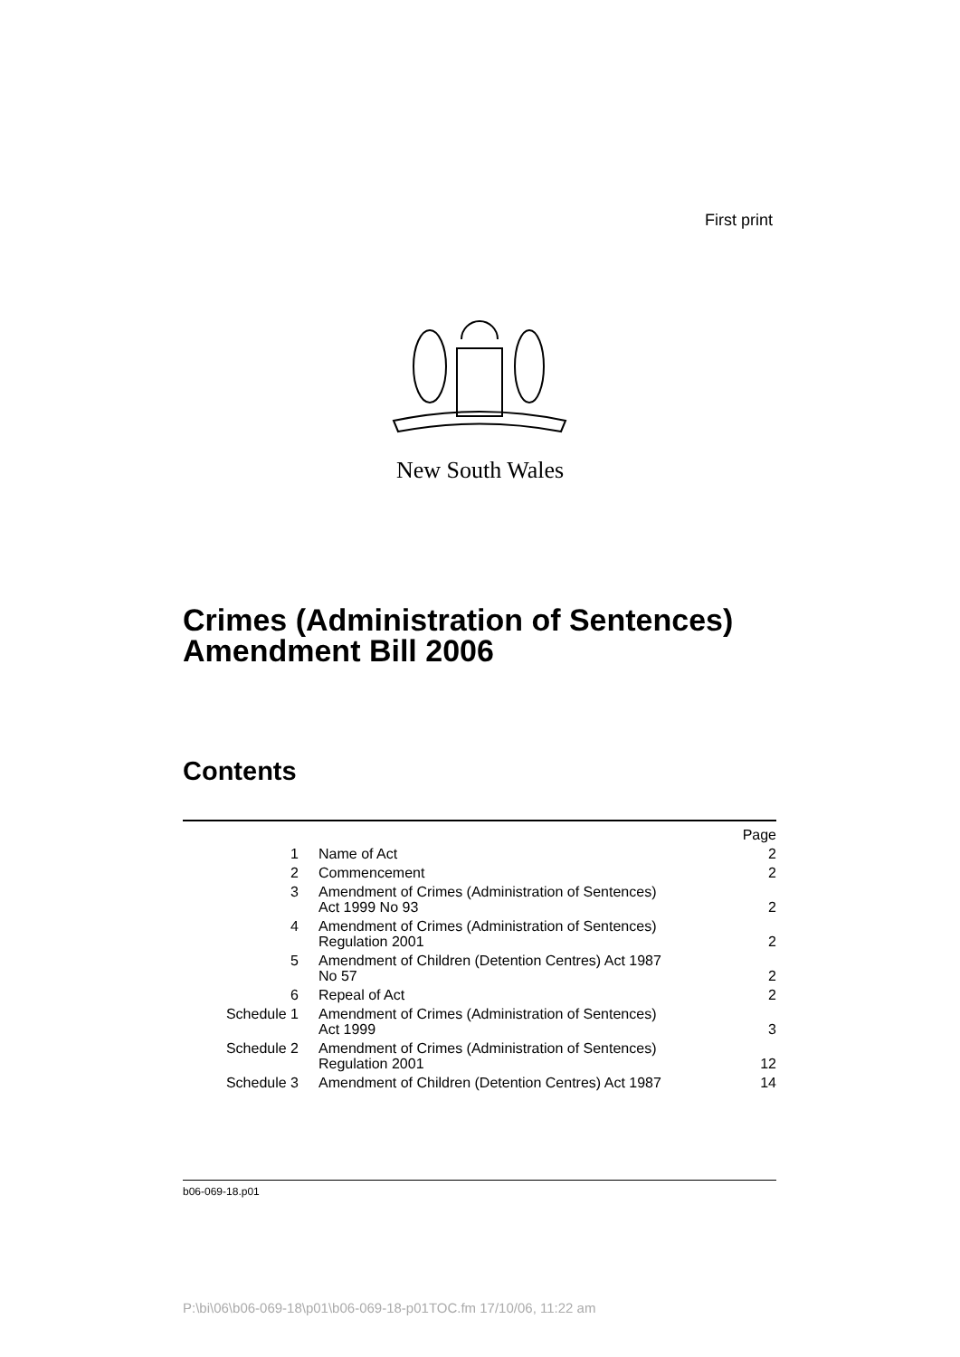First print
New South Wales
Crimes (Administration of Sentences)
Amendment Bill 2006
Contents
| | | Page |
| 1 | Name of Act | 2 |
| 2 | Commencement | 2 |
| 3 | Amendment of Crimes (Administration of Sentences) Act 1999 No 93 | 2 |
| 4 | Amendment of Crimes (Administration of Sentences) Regulation 2001 | 2 |
| 5 | Amendment of Children (Detention Centres) Act 1987 No 57 | 2 |
| 6 | Repeal of Act | 2 |
| Schedule 1 | Amendment of Crimes (Administration of Sentences) Act 1999 | 3 |
| Schedule 2 | Amendment of Crimes (Administration of Sentences) Regulation 2001 | 12 |
| Schedule 3 | Amendment of Children (Detention Centres) Act 1987 | 14 |
b06-069-18.p01
P:\bi\06\b06-069-18\p01\b06-069-18-p01TOC.fm 17/10/06, 11:22 am